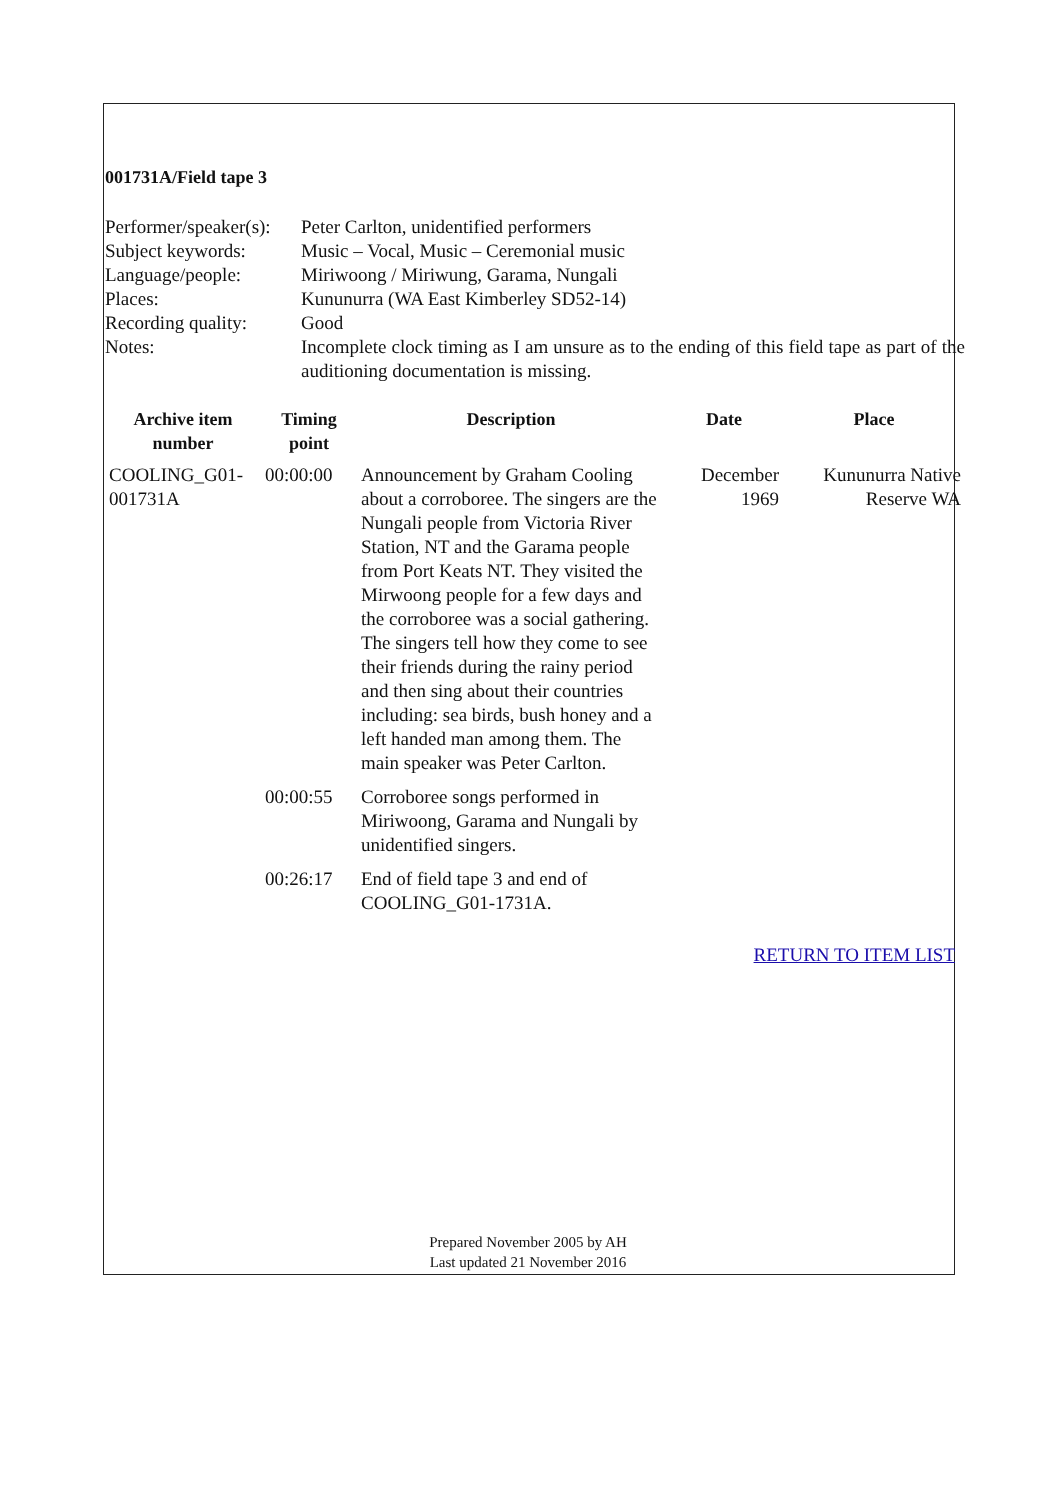001731A/Field tape 3
| Performer/speaker(s): | Peter Carlton, unidentified performers |
| Subject keywords: | Music – Vocal, Music – Ceremonial music |
| Language/people: | Miriwoong / Miriwung, Garama, Nungali |
| Places: | Kununurra (WA East Kimberley SD52-14) |
| Recording quality: | Good |
| Notes: | Incomplete clock timing as I am unsure as to the ending of this field tape as part of the auditioning documentation is missing. |
| Archive item number | Timing point | Description | Date | Place |
| --- | --- | --- | --- | --- |
| COOLING_G01-001731A | 00:00:00 | Announcement by Graham Cooling about a corroboree. The singers are the Nungali people from Victoria River Station, NT and the Garama people from Port Keats NT. They visited the Mirwoong people for a few days and the corroboree was a social gathering. The singers tell how they come to see their friends during the rainy period and then sing about their countries including: sea birds, bush honey and a left handed man among them. The main speaker was Peter Carlton. | December 1969 | Kununurra Native Reserve WA |
| | 00:00:55 | Corroboree songs performed in Miriwoong, Garama and Nungali by unidentified singers. | | |
| | 00:26:17 | End of field tape 3 and end of COOLING_G01-1731A. | | |
RETURN TO ITEM LIST
Prepared November 2005 by AH
Last updated 21 November 2016